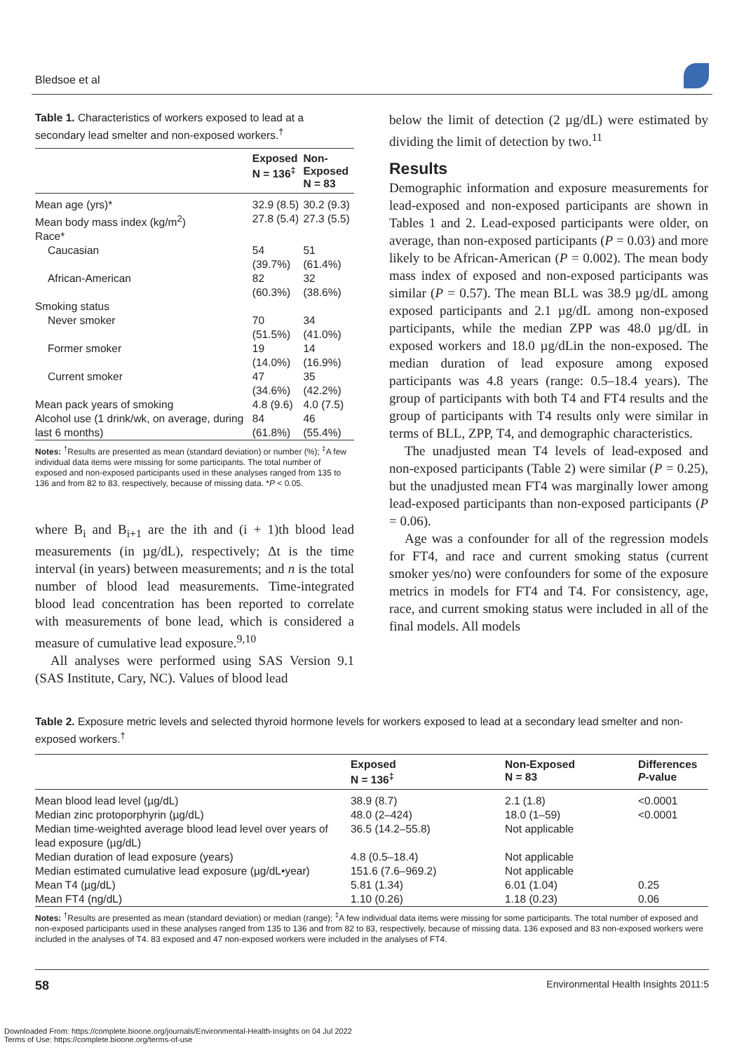Bledsoe et al
Table 1. Characteristics of workers exposed to lead at a secondary lead smelter and non-exposed workers.<sup>†</sup>
| | Exposed N = 136<sup>‡</sup> | Non- Exposed N = 83 |
| --- | --- | --- |
| Mean age (yrs)* | 32.9 (8.5) | 30.2 (9.3) |
| Mean body mass index (kg/m<sup>2</sup>) | 27.8 (5.4) | 27.3 (5.5) |
| Race* | | |
| Caucasian | 54 (39.7%) | 51 (61.4%) |
| African-American | 82 (60.3%) | 32 (38.6%) |
| Smoking status | | |
| Never smoker | 70 (51.5%) | 34 (41.0%) |
| Former smoker | 19 (14.0%) | 14 (16.9%) |
| Current smoker | 47 (34.6%) | 35 (42.2%) |
| Mean pack years of smoking | 4.8 (9.6) | 4.0 (7.5) |
| Alcohol use (1 drink/wk, on average, during last 6 months) | 84 (61.8%) | 46 (55.4%) |
Notes: <sup>†</sup>Results are presented as mean (standard deviation) or number (%); <sup>‡</sup>A few individual data items were missing for some participants. The total number of exposed and non-exposed participants used in these analyses ranged from 135 to 136 and from 82 to 83, respectively, because of missing data. *P < 0.05.
where B<sub>i</sub> and B<sub>i+1</sub> are the ith and (i + 1)th blood lead measurements (in µg/dL), respectively; Δt is the time interval (in years) between measurements; and n is the total number of blood lead measurements. Time-integrated blood lead concentration has been reported to correlate with measurements of bone lead, which is considered a measure of cumulative lead exposure.<sup>9,10</sup>
All analyses were performed using SAS Version 9.1 (SAS Institute, Cary, NC). Values of blood lead
below the limit of detection (2 µg/dL) were estimated by dividing the limit of detection by two.<sup>11</sup>
Results
Demographic information and exposure measurements for lead-exposed and non-exposed participants are shown in Tables 1 and 2. Lead-exposed participants were older, on average, than non-exposed participants (P = 0.03) and more likely to be African-American (P = 0.002). The mean body mass index of exposed and non-exposed participants was similar (P = 0.57). The mean BLL was 38.9 µg/dL among exposed participants and 2.1 µg/dL among non-exposed participants, while the median ZPP was 48.0 µg/dL in exposed workers and 18.0 µg/dLin the non-exposed. The median duration of lead exposure among exposed participants was 4.8 years (range: 0.5–18.4 years). The group of participants with both T4 and FT4 results and the group of participants with T4 results only were similar in terms of BLL, ZPP, T4, and demographic characteristics.
The unadjusted mean T4 levels of lead-exposed and non-exposed participants (Table 2) were similar (P = 0.25), but the unadjusted mean FT4 was marginally lower among lead-exposed participants than non-exposed participants (P = 0.06).
Age was a confounder for all of the regression models for FT4, and race and current smoking status (current smoker yes/no) were confounders for some of the exposure metrics in models for FT4 and T4. For consistency, age, race, and current smoking status were included in all of the final models. All models
Table 2. Exposure metric levels and selected thyroid hormone levels for workers exposed to lead at a secondary lead smelter and non-exposed workers.<sup>†</sup>
| | Exposed N = 136<sup>‡</sup> | Non-Exposed N = 83 | Differences P -value |
| --- | --- | --- | --- |
| Mean blood lead level (µg/dL) | 38.9 (8.7) | 2.1 (1.8) | <0.0001 |
| Median zinc protoporphyrin (µg/dL) | 48.0 (2–424) | 18.0 (1–59) | <0.0001 |
| Median time-weighted average blood lead level over years of lead exposure (µg/dL) | 36.5 (14.2–55.8) | Not applicable | |
| Median duration of lead exposure (years) | 4.8 (0.5–18.4) | Not applicable | |
| Median estimated cumulative lead exposure (µg/dL•year) | 151.6 (7.6–969.2) | Not applicable | |
| Mean T4 (µg/dL) | 5.81 (1.34) | 6.01 (1.04) | 0.25 |
| Mean FT4 (ng/dL) | 1.10 (0.26) | 1.18 (0.23) | 0.06 |
Notes: <sup>†</sup>Results are presented as mean (standard deviation) or median (range); <sup>‡</sup>A few individual data items were missing for some participants. The total number of exposed and non-exposed participants used in these analyses ranged from 135 to 136 and from 82 to 83, respectively, because of missing data. 136 exposed and 83 non-exposed workers were included in the analyses of T4. 83 exposed and 47 non-exposed workers were included in the analyses of FT4.
58 Environmental Health Insights 2011:5
Downloaded From: https://complete.bioone.org/journals/Environmental-Health-Insights on 04 Jul 2022
Terms of Use: https://complete.bioone.org/terms-of-use